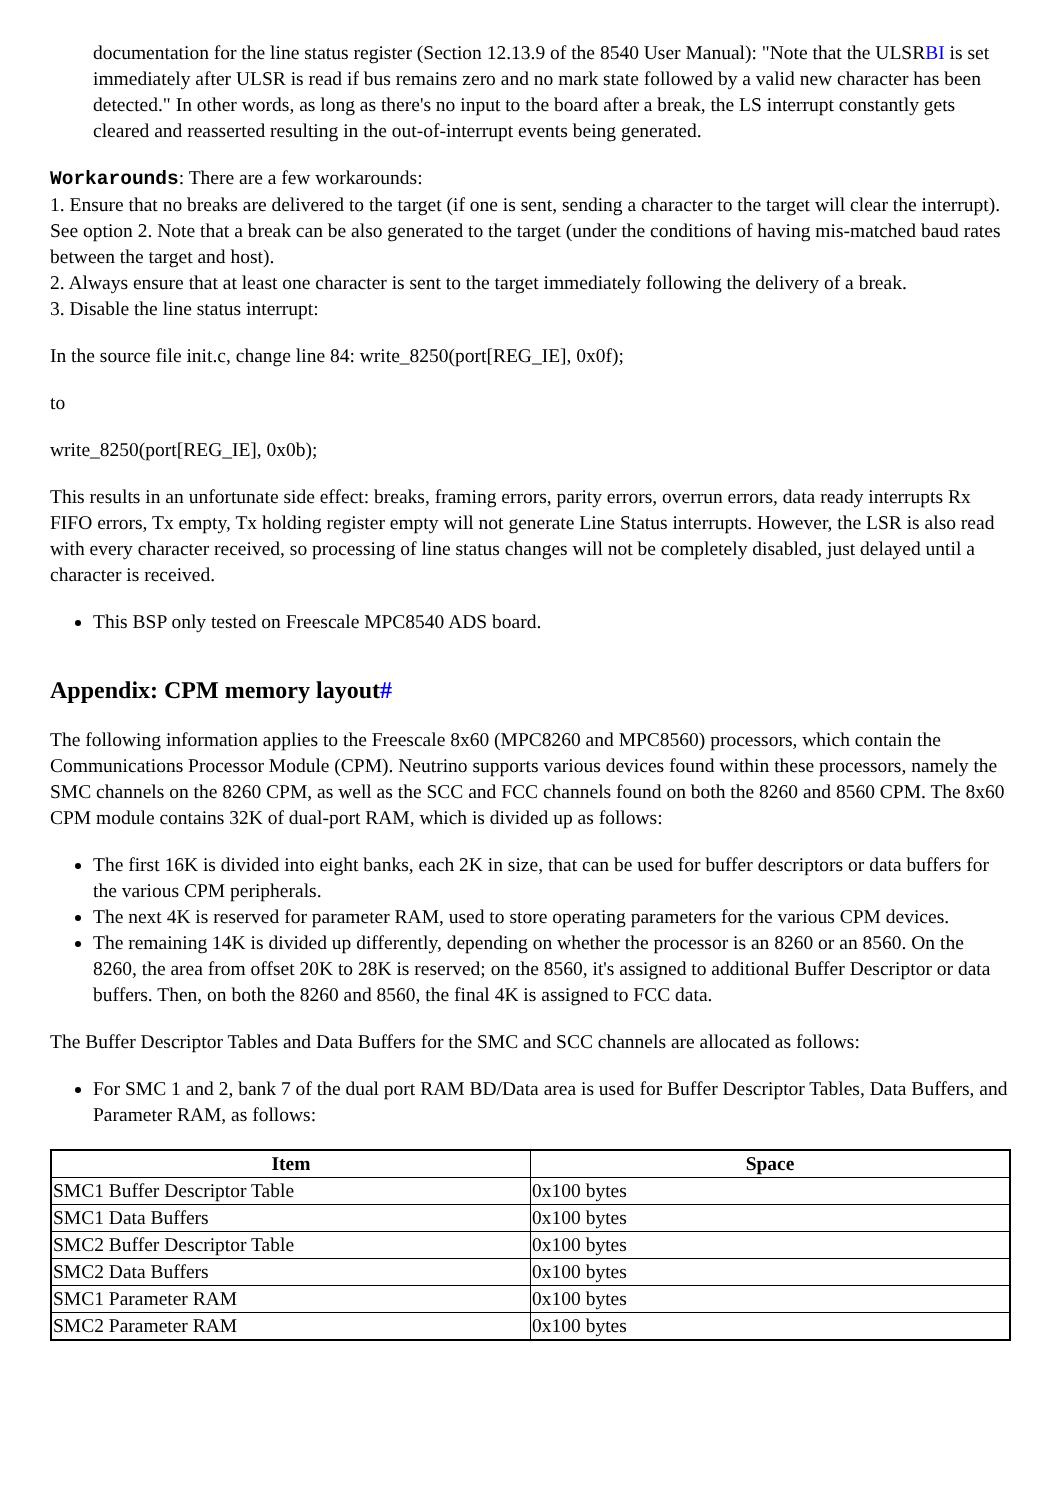documentation for the line status register (Section 12.13.9 of the 8540 User Manual): "Note that the ULSRBI is set immediately after ULSR is read if bus remains zero and no mark state followed by a valid new character has been detected." In other words, as long as there's no input to the board after a break, the LS interrupt constantly gets cleared and reasserted resulting in the out-of-interrupt events being generated.
Workarounds: There are a few workarounds:
1. Ensure that no breaks are delivered to the target (if one is sent, sending a character to the target will clear the interrupt). See option 2. Note that a break can be also generated to the target (under the conditions of having mis-matched baud rates between the target and host).
2. Always ensure that at least one character is sent to the target immediately following the delivery of a break.
3. Disable the line status interrupt:
In the source file init.c, change line 84: write_8250(port[REG_IE], 0x0f);
to
write_8250(port[REG_IE], 0x0b);
This results in an unfortunate side effect: breaks, framing errors, parity errors, overrun errors, data ready interrupts Rx FIFO errors, Tx empty, Tx holding register empty will not generate Line Status interrupts. However, the LSR is also read with every character received, so processing of line status changes will not be completely disabled, just delayed until a character is received.
This BSP only tested on Freescale MPC8540 ADS board.
Appendix: CPM memory layout#
The following information applies to the Freescale 8x60 (MPC8260 and MPC8560) processors, which contain the Communications Processor Module (CPM). Neutrino supports various devices found within these processors, namely the SMC channels on the 8260 CPM, as well as the SCC and FCC channels found on both the 8260 and 8560 CPM. The 8x60 CPM module contains 32K of dual-port RAM, which is divided up as follows:
The first 16K is divided into eight banks, each 2K in size, that can be used for buffer descriptors or data buffers for the various CPM peripherals.
The next 4K is reserved for parameter RAM, used to store operating parameters for the various CPM devices.
The remaining 14K is divided up differently, depending on whether the processor is an 8260 or an 8560. On the 8260, the area from offset 20K to 28K is reserved; on the 8560, it's assigned to additional Buffer Descriptor or data buffers. Then, on both the 8260 and 8560, the final 4K is assigned to FCC data.
The Buffer Descriptor Tables and Data Buffers for the SMC and SCC channels are allocated as follows:
For SMC 1 and 2, bank 7 of the dual port RAM BD/Data area is used for Buffer Descriptor Tables, Data Buffers, and Parameter RAM, as follows:
| Item | Space |
| --- | --- |
| SMC1 Buffer Descriptor Table | 0x100 bytes |
| SMC1 Data Buffers | 0x100 bytes |
| SMC2 Buffer Descriptor Table | 0x100 bytes |
| SMC2 Data Buffers | 0x100 bytes |
| SMC1 Parameter RAM | 0x100 bytes |
| SMC2 Parameter RAM | 0x100 bytes |